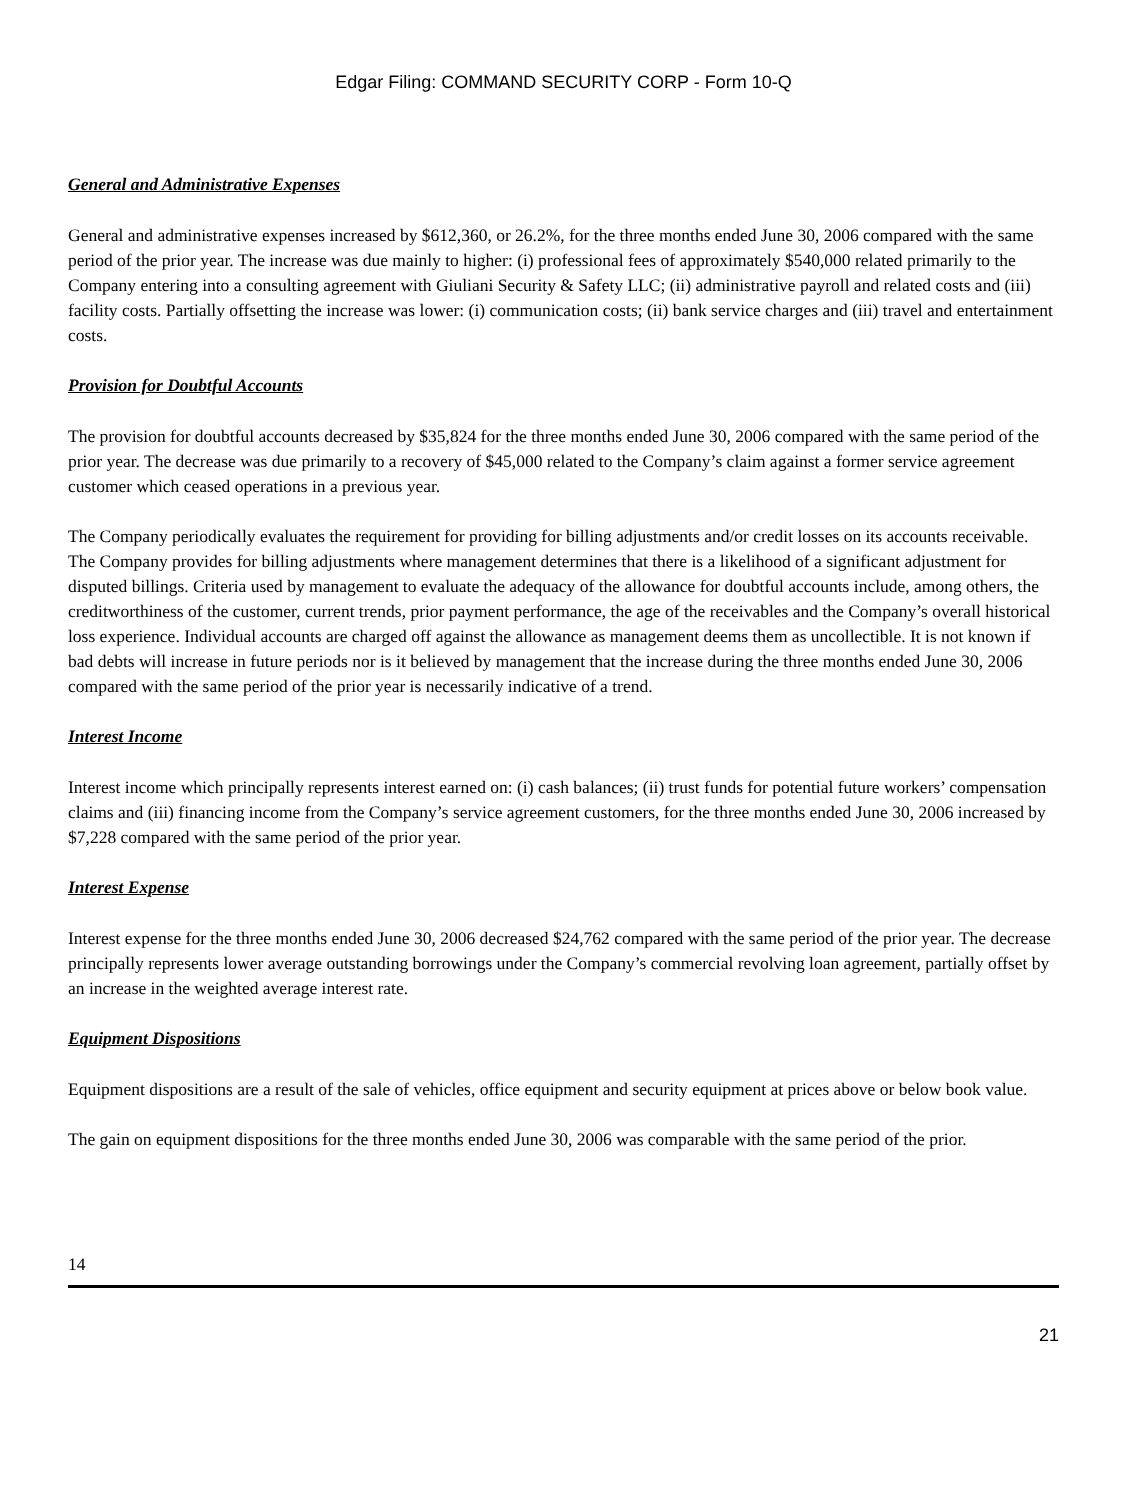Edgar Filing: COMMAND SECURITY CORP - Form 10-Q
General and Administrative Expenses
General and administrative expenses increased by $612,360, or 26.2%, for the three months ended June 30, 2006 compared with the same period of the prior year. The increase was due mainly to higher: (i) professional fees of approximately $540,000 related primarily to the Company entering into a consulting agreement with Giuliani Security & Safety LLC; (ii) administrative payroll and related costs and (iii) facility costs. Partially offsetting the increase was lower: (i) communication costs; (ii) bank service charges and (iii) travel and entertainment costs.
Provision for Doubtful Accounts
The provision for doubtful accounts decreased by $35,824 for the three months ended June 30, 2006 compared with the same period of the prior year. The decrease was due primarily to a recovery of $45,000 related to the Company’s claim against a former service agreement customer which ceased operations in a previous year.
The Company periodically evaluates the requirement for providing for billing adjustments and/or credit losses on its accounts receivable. The Company provides for billing adjustments where management determines that there is a likelihood of a significant adjustment for disputed billings. Criteria used by management to evaluate the adequacy of the allowance for doubtful accounts include, among others, the creditworthiness of the customer, current trends, prior payment performance, the age of the receivables and the Company’s overall historical loss experience. Individual accounts are charged off against the allowance as management deems them as uncollectible. It is not known if bad debts will increase in future periods nor is it believed by management that the increase during the three months ended June 30, 2006 compared with the same period of the prior year is necessarily indicative of a trend.
Interest Income
Interest income which principally represents interest earned on: (i) cash balances; (ii) trust funds for potential future workers’ compensation claims and (iii) financing income from the Company’s service agreement customers, for the three months ended June 30, 2006 increased by $7,228 compared with the same period of the prior year.
Interest Expense
Interest expense for the three months ended June 30, 2006 decreased $24,762 compared with the same period of the prior year. The decrease principally represents lower average outstanding borrowings under the Company’s commercial revolving loan agreement, partially offset by an increase in the weighted average interest rate.
Equipment Dispositions
Equipment dispositions are a result of the sale of vehicles, office equipment and security equipment at prices above or below book value.
The gain on equipment dispositions for the three months ended June 30, 2006 was comparable with the same period of the prior.
14
21